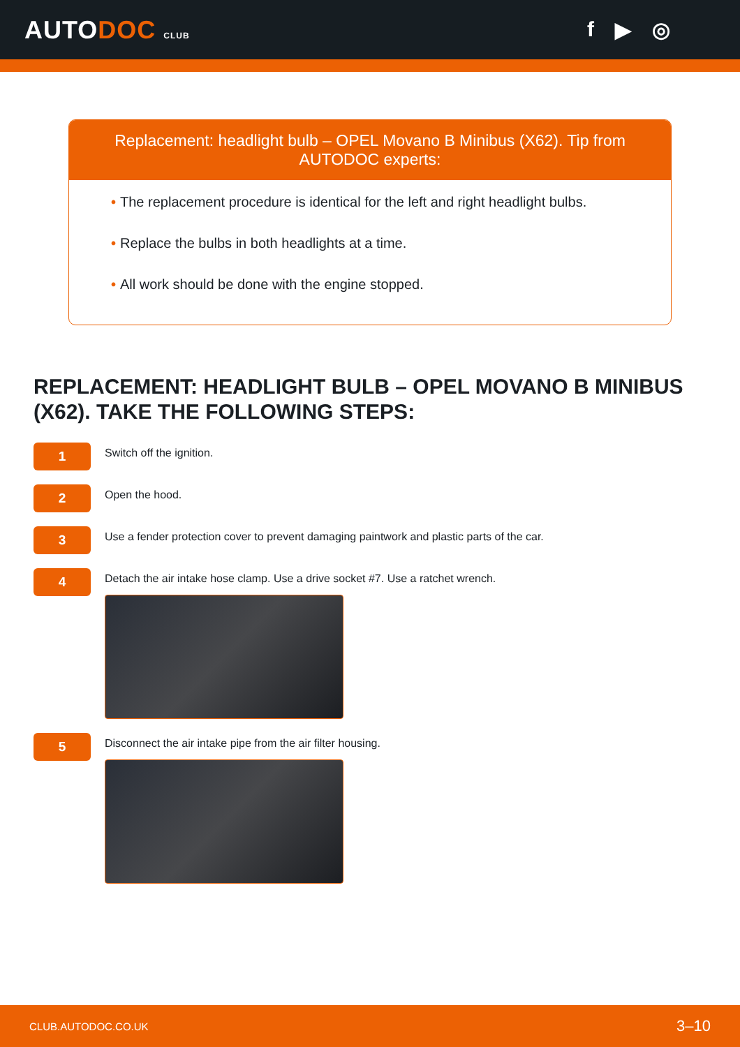AUTODOC CLUB
f ▶ ◎
Replacement: headlight bulb – OPEL Movano B Minibus (X62). Tip from AUTODOC experts:
• The replacement procedure is identical for the left and right headlight bulbs.
• Replace the bulbs in both headlights at a time.
• All work should be done with the engine stopped.
REPLACEMENT: HEADLIGHT BULB – OPEL MOVANO B MINIBUS (X62). TAKE THE FOLLOWING STEPS:
1
Switch off the ignition.
2
Open the hood.
3
Use a fender protection cover to prevent damaging paintwork and plastic parts of the car.
4
Detach the air intake hose clamp. Use a drive socket #7. Use a ratchet wrench.
5
Disconnect the air intake pipe from the air filter housing.
CLUB.AUTODOC.CO.UK 3–10